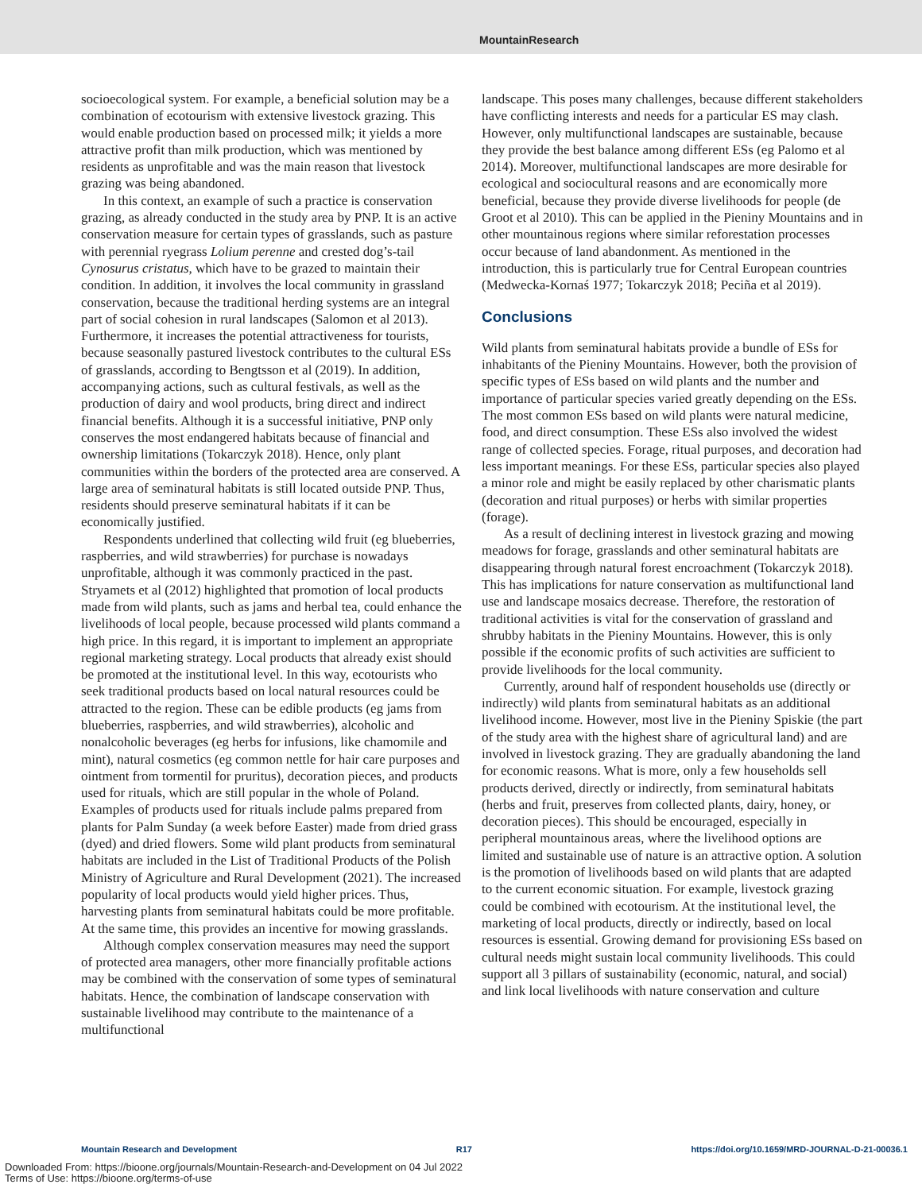MountainResearch
socioecological system. For example, a beneficial solution may be a combination of ecotourism with extensive livestock grazing. This would enable production based on processed milk; it yields a more attractive profit than milk production, which was mentioned by residents as unprofitable and was the main reason that livestock grazing was being abandoned.
In this context, an example of such a practice is conservation grazing, as already conducted in the study area by PNP. It is an active conservation measure for certain types of grasslands, such as pasture with perennial ryegrass Lolium perenne and crested dog’s-tail Cynosurus cristatus, which have to be grazed to maintain their condition. In addition, it involves the local community in grassland conservation, because the traditional herding systems are an integral part of social cohesion in rural landscapes (Salomon et al 2013). Furthermore, it increases the potential attractiveness for tourists, because seasonally pastured livestock contributes to the cultural ESs of grasslands, according to Bengtsson et al (2019). In addition, accompanying actions, such as cultural festivals, as well as the production of dairy and wool products, bring direct and indirect financial benefits. Although it is a successful initiative, PNP only conserves the most endangered habitats because of financial and ownership limitations (Tokarczyk 2018). Hence, only plant communities within the borders of the protected area are conserved. A large area of seminatural habitats is still located outside PNP. Thus, residents should preserve seminatural habitats if it can be economically justified.
Respondents underlined that collecting wild fruit (eg blueberries, raspberries, and wild strawberries) for purchase is nowadays unprofitable, although it was commonly practiced in the past. Stryamets et al (2012) highlighted that promotion of local products made from wild plants, such as jams and herbal tea, could enhance the livelihoods of local people, because processed wild plants command a high price. In this regard, it is important to implement an appropriate regional marketing strategy. Local products that already exist should be promoted at the institutional level. In this way, ecotourists who seek traditional products based on local natural resources could be attracted to the region. These can be edible products (eg jams from blueberries, raspberries, and wild strawberries), alcoholic and nonalcoholic beverages (eg herbs for infusions, like chamomile and mint), natural cosmetics (eg common nettle for hair care purposes and ointment from tormentil for pruritus), decoration pieces, and products used for rituals, which are still popular in the whole of Poland. Examples of products used for rituals include palms prepared from plants for Palm Sunday (a week before Easter) made from dried grass (dyed) and dried flowers. Some wild plant products from seminatural habitats are included in the List of Traditional Products of the Polish Ministry of Agriculture and Rural Development (2021). The increased popularity of local products would yield higher prices. Thus, harvesting plants from seminatural habitats could be more profitable. At the same time, this provides an incentive for mowing grasslands.
Although complex conservation measures may need the support of protected area managers, other more financially profitable actions may be combined with the conservation of some types of seminatural habitats. Hence, the combination of landscape conservation with sustainable livelihood may contribute to the maintenance of a multifunctional
landscape. This poses many challenges, because different stakeholders have conflicting interests and needs for a particular ES may clash. However, only multifunctional landscapes are sustainable, because they provide the best balance among different ESs (eg Palomo et al 2014). Moreover, multifunctional landscapes are more desirable for ecological and sociocultural reasons and are economically more beneficial, because they provide diverse livelihoods for people (de Groot et al 2010). This can be applied in the Pieniny Mountains and in other mountainous regions where similar reforestation processes occur because of land abandonment. As mentioned in the introduction, this is particularly true for Central European countries (Medwecka-Kornaś 1977; Tokarczyk 2018; Peciña et al 2019).
Conclusions
Wild plants from seminatural habitats provide a bundle of ESs for inhabitants of the Pieniny Mountains. However, both the provision of specific types of ESs based on wild plants and the number and importance of particular species varied greatly depending on the ESs. The most common ESs based on wild plants were natural medicine, food, and direct consumption. These ESs also involved the widest range of collected species. Forage, ritual purposes, and decoration had less important meanings. For these ESs, particular species also played a minor role and might be easily replaced by other charismatic plants (decoration and ritual purposes) or herbs with similar properties (forage).
As a result of declining interest in livestock grazing and mowing meadows for forage, grasslands and other seminatural habitats are disappearing through natural forest encroachment (Tokarczyk 2018). This has implications for nature conservation as multifunctional land use and landscape mosaics decrease. Therefore, the restoration of traditional activities is vital for the conservation of grassland and shrubby habitats in the Pieniny Mountains. However, this is only possible if the economic profits of such activities are sufficient to provide livelihoods for the local community.
Currently, around half of respondent households use (directly or indirectly) wild plants from seminatural habitats as an additional livelihood income. However, most live in the Pieniny Spiskie (the part of the study area with the highest share of agricultural land) and are involved in livestock grazing. They are gradually abandoning the land for economic reasons. What is more, only a few households sell products derived, directly or indirectly, from seminatural habitats (herbs and fruit, preserves from collected plants, dairy, honey, or decoration pieces). This should be encouraged, especially in peripheral mountainous areas, where the livelihood options are limited and sustainable use of nature is an attractive option. A solution is the promotion of livelihoods based on wild plants that are adapted to the current economic situation. For example, livestock grazing could be combined with ecotourism. At the institutional level, the marketing of local products, directly or indirectly, based on local resources is essential. Growing demand for provisioning ESs based on cultural needs might sustain local community livelihoods. This could support all 3 pillars of sustainability (economic, natural, and social) and link local livelihoods with nature conservation and culture
Mountain Research and Development R17 https://doi.org/10.1659/MRD-JOURNAL-D-21-00036.1
Downloaded From: https://bioone.org/journals/Mountain-Research-and-Development on 04 Jul 2022
Terms of Use: https://bioone.org/terms-of-use